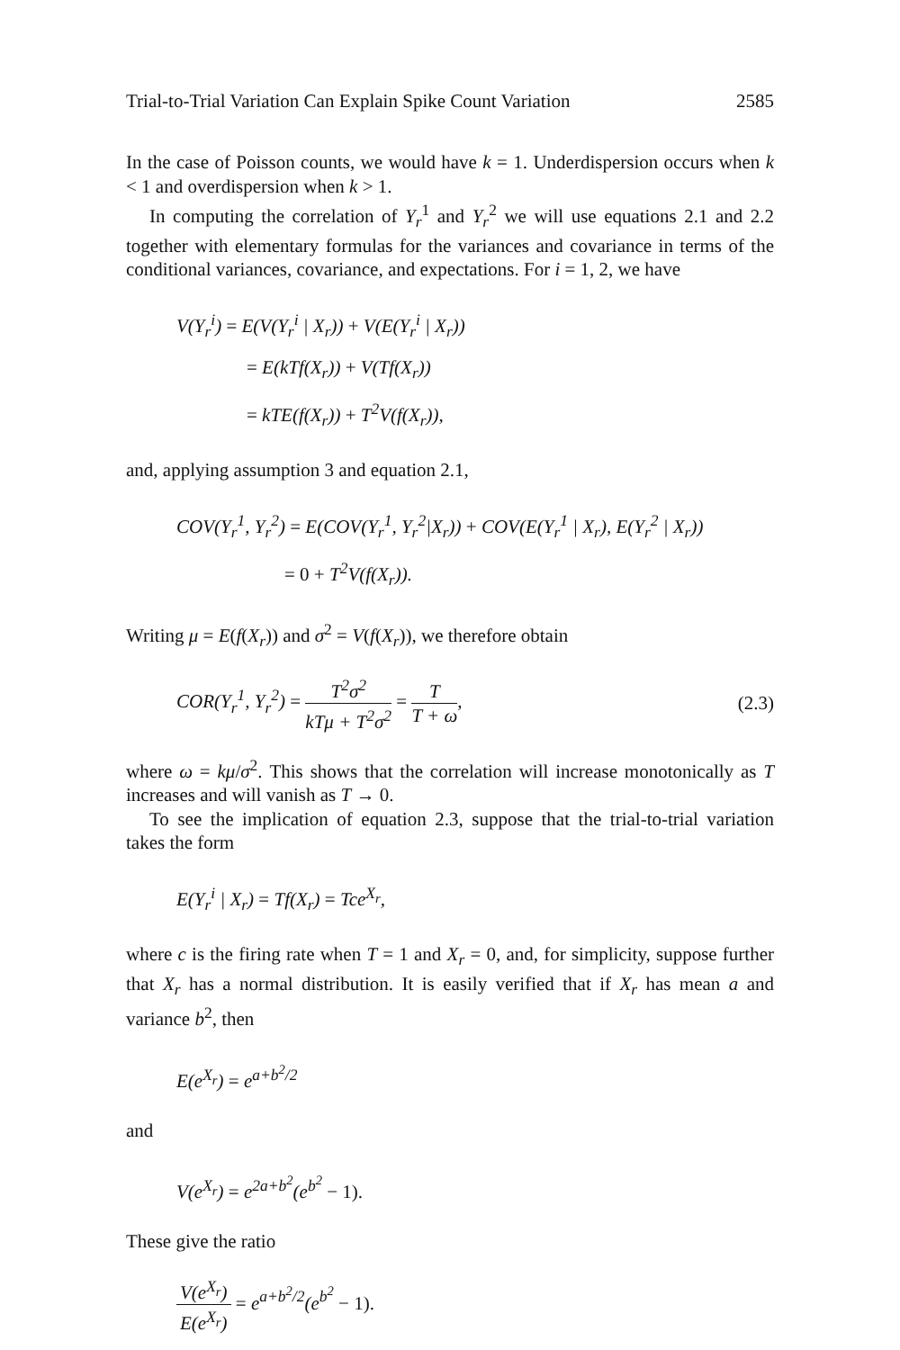Trial-to-Trial Variation Can Explain Spike Count Variation 2585
In the case of Poisson counts, we would have k = 1. Underdispersion occurs when k < 1 and overdispersion when k > 1.
In computing the correlation of Y<sub>r</sub><sup>1</sup> and Y<sub>r</sub><sup>2</sup> we will use equations 2.1 and 2.2 together with elementary formulas for the variances and covariance in terms of the conditional variances, covariance, and expectations. For i = 1, 2, we have
V(Y<sub>r</sub><sup>i</sup>) = E(V(Y<sub>r</sub><sup>i</sup> | X<sub>r</sub>)) + V(E(Y<sub>r</sub><sup>i</sup> | X<sub>r</sub>))
= E(kTf(X<sub>r</sub>)) + V(Tf(X<sub>r</sub>))
= kTE(f(X<sub>r</sub>)) + T<sup>2</sup>V(f(X<sub>r</sub>)),
and, applying assumption 3 and equation 2.1,
COV(Y<sub>r</sub><sup>1</sup>, Y<sub>r</sub><sup>2</sup>) = E(COV(Y<sub>r</sub><sup>1</sup>, Y<sub>r</sub><sup>2</sup>|X<sub>r</sub>)) + COV(E(Y<sub>r</sub><sup>1</sup> | X<sub>r</sub>), E(Y<sub>r</sub><sup>2</sup> | X<sub>r</sub>))
= 0 + T<sup>2</sup>V(f(X<sub>r</sub>)).
Writing μ = E(f(X<sub>r</sub>)) and σ<sup>2</sup> = V(f(X<sub>r</sub>)), we therefore obtain
COR(Y<sub>r</sub><sup>1</sup>, Y<sub>r</sub><sup>2</sup>) = T<sup>2</sup>σ<sup>2</sup> kTμ + T<sup>2</sup>σ<sup>2</sup> = T T + ω,
(2.3)
where ω = kμ/σ<sup>2</sup>. This shows that the correlation will increase monotonically as T increases and will vanish as T → 0.
To see the implication of equation 2.3, suppose that the trial-to-trial variation takes the form
E(Y<sub>r</sub><sup>i</sup> | X<sub>r</sub>) = Tf(X<sub>r</sub>) = Tce<sup>X<sub>r</sub></sup>,
where c is the firing rate when T = 1 and X<sub>r</sub> = 0, and, for simplicity, suppose further that X<sub>r</sub> has a normal distribution. It is easily verified that if X<sub>r</sub> has mean a and variance b<sup>2</sup>, then
E(e<sup>X<sub>r</sub></sup>) = e<sup>a+b<sup>2</sup>/2</sup>
and
V(e<sup>X<sub>r</sub></sup>) = e<sup>2a+b<sup>2</sup></sup>(e<sup>b<sup>2</sup></sup> − 1).
These give the ratio
V(e<sup>X<sub>r</sub></sup>) E(e<sup>X<sub>r</sub></sup>) = e<sup>a+b<sup>2</sup>/2</sup>(e<sup>b<sup>2</sup></sup> − 1).